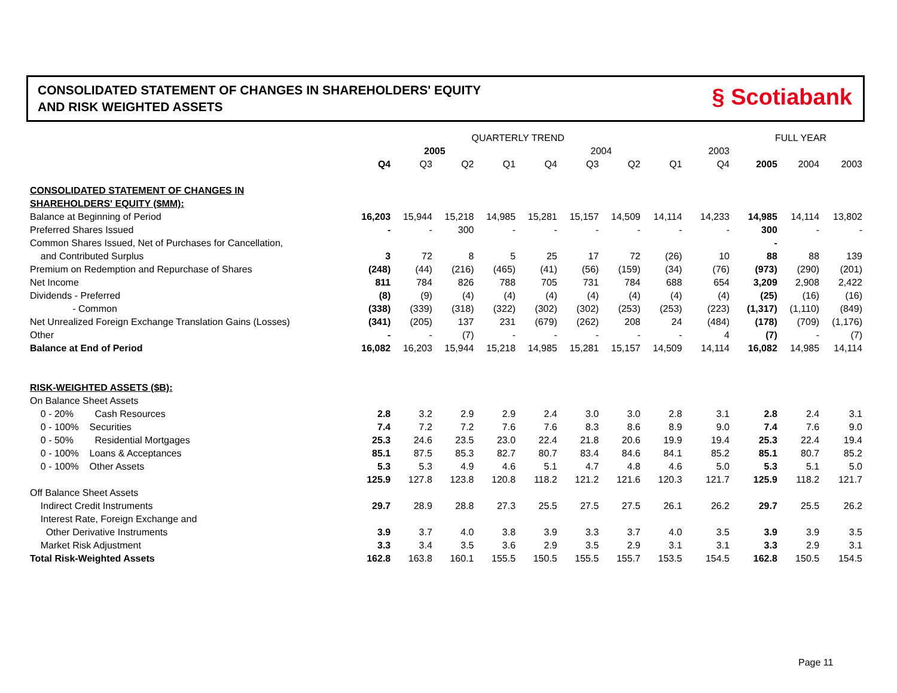CONSOLIDATED STATEMENT OF CHANGES IN SHAREHOLDERS' EQUITY
AND RISK WEIGHTED ASSETS
§ Scotiabank
| | QUARTERLY TREND | | | | | | | | | | | FULL YEAR | | |
| --- | --- | --- | --- | --- | --- | --- | --- | --- | --- | --- | --- | --- | --- | --- |
| | 2005 | | | | 2004 | | | | | 2003 | | | | |
| | Q4 | Q3 | Q2 | Q1 | Q4 | Q3 | Q2 | Q1 | | Q4 | | 2005 | 2004 | 2003 |
| CONSOLIDATED STATEMENT OF CHANGES IN | | | | | | | | | | | | | | |
| SHAREHOLDERS' EQUITY ($MM): | | | | | | | | | | | | | | |
| Balance at Beginning of Period | 16,203 | 15,944 | 15,218 | 14,985 | 15,281 | 15,157 | 14,509 | 14,114 | | 14,233 | | 14,985 | 14,114 | 13,802 |
| Preferred Shares Issued | - | - | 300 | - | - | - | - | - | | - | | 300 | - | - |
| Common Shares Issued, Net of Purchases for Cancellation, | | | | | | | | | | | | - | | |
| and Contributed Surplus | 3 | 72 | 8 | 5 | 25 | 17 | 72 | (26) | | 10 | | 88 | 88 | 139 |
| Premium on Redemption and Repurchase of Shares | (248) | (44) | (216) | (465) | (41) | (56) | (159) | (34) | | (76) | | (973) | (290) | (201) |
| Net Income | 811 | 784 | 826 | 788 | 705 | 731 | 784 | 688 | | 654 | | 3,209 | 2,908 | 2,422 |
| Dividends - Preferred | (8) | (9) | (4) | (4) | (4) | (4) | (4) | (4) | | (4) | | (25) | (16) | (16) |
| - Common | (338) | (339) | (318) | (322) | (302) | (302) | (253) | (253) | | (223) | | (1,317) | (1,110) | (849) |
| Net Unrealized Foreign Exchange Translation Gains (Losses) | (341) | (205) | 137 | 231 | (679) | (262) | 208 | 24 | | (484) | | (178) | (709) | (1,176) |
| Other | - | - | (7) | - | - | - | - | - | | 4 | | (7) | - | (7) |
| Balance at End of Period | 16,082 | 16,203 | 15,944 | 15,218 | 14,985 | 15,281 | 15,157 | 14,509 | | 14,114 | | 16,082 | 14,985 | 14,114 |
| RISK-WEIGHTED ASSETS ($B): | | | | | | | | | | | | | | |
| On Balance Sheet Assets | | | | | | | | | | | | | | |
| 0 - 20% Cash Resources | 2.8 | 3.2 | 2.9 | 2.9 | 2.4 | 3.0 | 3.0 | 2.8 | | 3.1 | | 2.8 | 2.4 | 3.1 |
| 0 - 100% Securities | 7.4 | 7.2 | 7.2 | 7.6 | 7.6 | 8.3 | 8.6 | 8.9 | | 9.0 | | 7.4 | 7.6 | 9.0 |
| 0 - 50% Residential Mortgages | 25.3 | 24.6 | 23.5 | 23.0 | 22.4 | 21.8 | 20.6 | 19.9 | | 19.4 | | 25.3 | 22.4 | 19.4 |
| 0 - 100% Loans & Acceptances | 85.1 | 87.5 | 85.3 | 82.7 | 80.7 | 83.4 | 84.6 | 84.1 | | 85.2 | | 85.1 | 80.7 | 85.2 |
| 0 - 100% Other Assets | 5.3 | 5.3 | 4.9 | 4.6 | 5.1 | 4.7 | 4.8 | 4.6 | | 5.0 | | 5.3 | 5.1 | 5.0 |
| | 125.9 | 127.8 | 123.8 | 120.8 | 118.2 | 121.2 | 121.6 | 120.3 | | 121.7 | | 125.9 | 118.2 | 121.7 |
| Off Balance Sheet Assets | | | | | | | | | | | | | | |
| Indirect Credit Instruments | 29.7 | 28.9 | 28.8 | 27.3 | 25.5 | 27.5 | 27.5 | 26.1 | | 26.2 | | 29.7 | 25.5 | 26.2 |
| Interest Rate, Foreign Exchange and | | | | | | | | | | | | | | |
| Other Derivative Instruments | 3.9 | 3.7 | 4.0 | 3.8 | 3.9 | 3.3 | 3.7 | 4.0 | | 3.5 | | 3.9 | 3.9 | 3.5 |
| Market Risk Adjustment | 3.3 | 3.4 | 3.5 | 3.6 | 2.9 | 3.5 | 2.9 | 3.1 | | 3.1 | | 3.3 | 2.9 | 3.1 |
| Total Risk-Weighted Assets | 162.8 | 163.8 | 160.1 | 155.5 | 150.5 | 155.5 | 155.7 | 153.5 | | 154.5 | | 162.8 | 150.5 | 154.5 |
Page 11